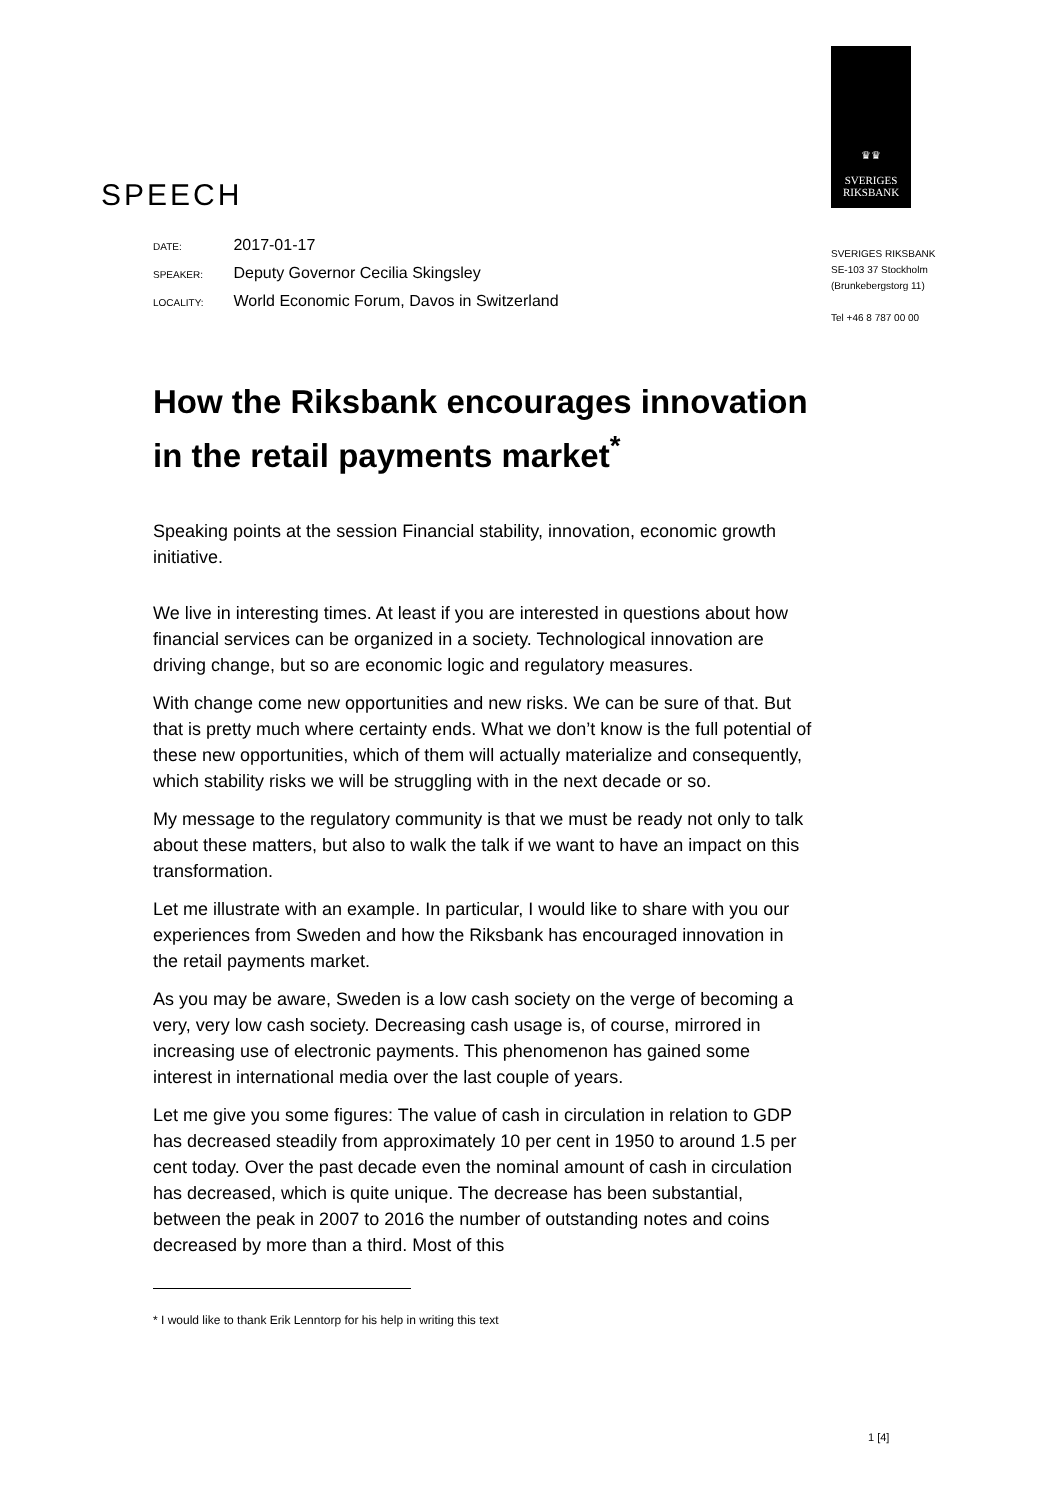SPEECH
♛♛
SVERIGES
RIKSBANK
SVERIGES RIKSBANK
SE-103 37 Stockholm
(Brunkebergstorg 11)
Tel +46 8 787 00 00
DATE: 2017-01-17
SPEAKER: Deputy Governor Cecilia Skingsley
LOCALITY: World Economic Forum, Davos in Switzerland
How the Riksbank encourages innovation in the retail payments market<sup>*</sup>
Speaking points at the session Financial stability, innovation, economic growth initiative.
We live in interesting times. At least if you are interested in questions about how financial services can be organized in a society. Technological innovation are driving change, but so are economic logic and regulatory measures.
With change come new opportunities and new risks. We can be sure of that. But that is pretty much where certainty ends. What we don’t know is the full potential of these new opportunities, which of them will actually materialize and consequently, which stability risks we will be struggling with in the next decade or so.
My message to the regulatory community is that we must be ready not only to talk about these matters, but also to walk the talk if we want to have an impact on this transformation.
Let me illustrate with an example. In particular, I would like to share with you our experiences from Sweden and how the Riksbank has encouraged innovation in the retail payments market.
As you may be aware, Sweden is a low cash society on the verge of becoming a very, very low cash society. Decreasing cash usage is, of course, mirrored in increasing use of electronic payments. This phenomenon has gained some interest in international media over the last couple of years.
Let me give you some figures: The value of cash in circulation in relation to GDP has decreased steadily from approximately 10 per cent in 1950 to around 1.5 per cent today. Over the past decade even the nominal amount of cash in circulation has decreased, which is quite unique. The decrease has been substantial, between the peak in 2007 to 2016 the number of outstanding notes and coins decreased by more than a third. Most of this
* I would like to thank Erik Lenntorp for his help in writing this text
1 [4]